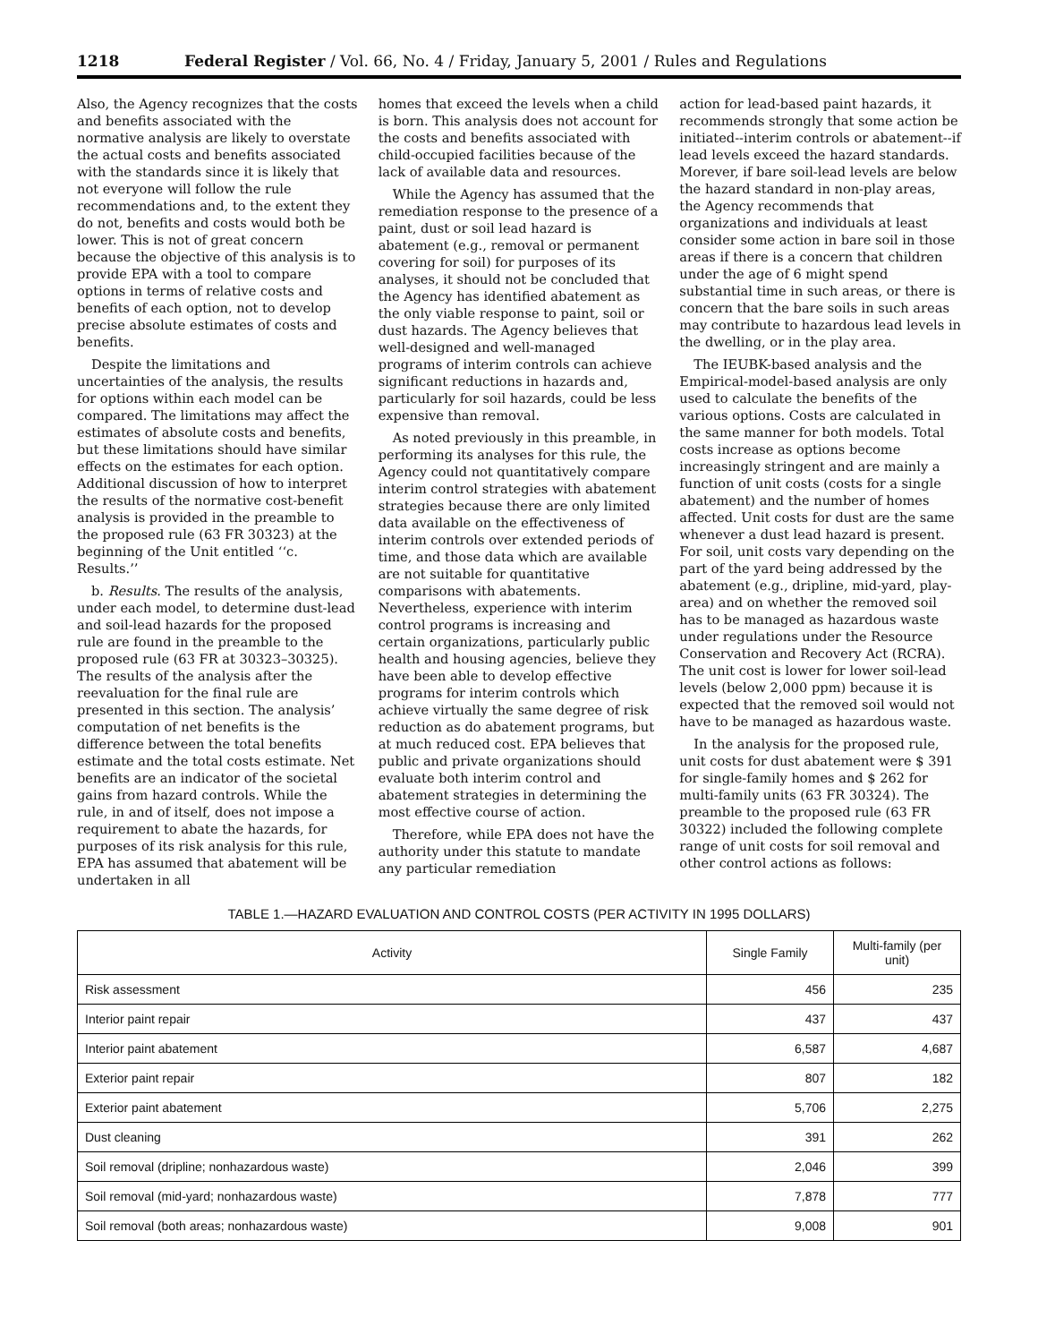1218 Federal Register / Vol. 66, No. 4 / Friday, January 5, 2001 / Rules and Regulations
Also, the Agency recognizes that the costs and benefits associated with the normative analysis are likely to overstate the actual costs and benefits associated with the standards since it is likely that not everyone will follow the rule recommendations and, to the extent they do not, benefits and costs would both be lower. This is not of great concern because the objective of this analysis is to provide EPA with a tool to compare options in terms of relative costs and benefits of each option, not to develop precise absolute estimates of costs and benefits.
Despite the limitations and uncertainties of the analysis, the results for options within each model can be compared. The limitations may affect the estimates of absolute costs and benefits, but these limitations should have similar effects on the estimates for each option. Additional discussion of how to interpret the results of the normative cost-benefit analysis is provided in the preamble to the proposed rule (63 FR 30323) at the beginning of the Unit entitled ‘‘c. Results.’’
b. Results. The results of the analysis, under each model, to determine dust-lead and soil-lead hazards for the proposed rule are found in the preamble to the proposed rule (63 FR at 30323–30325). The results of the analysis after the reevaluation for the final rule are presented in this section. The analysis’ computation of net benefits is the difference between the total benefits estimate and the total costs estimate. Net benefits are an indicator of the societal gains from hazard controls. While the rule, in and of itself, does not impose a requirement to abate the hazards, for purposes of its risk analysis for this rule, EPA has assumed that abatement will be undertaken in all
homes that exceed the levels when a child is born. This analysis does not account for the costs and benefits associated with child-occupied facilities because of the lack of available data and resources.
While the Agency has assumed that the remediation response to the presence of a paint, dust or soil lead hazard is abatement (e.g., removal or permanent covering for soil) for purposes of its analyses, it should not be concluded that the Agency has identified abatement as the only viable response to paint, soil or dust hazards. The Agency believes that well-designed and well-managed programs of interim controls can achieve significant reductions in hazards and, particularly for soil hazards, could be less expensive than removal.
As noted previously in this preamble, in performing its analyses for this rule, the Agency could not quantitatively compare interim control strategies with abatement strategies because there are only limited data available on the effectiveness of interim controls over extended periods of time, and those data which are available are not suitable for quantitative comparisons with abatements. Nevertheless, experience with interim control programs is increasing and certain organizations, particularly public health and housing agencies, believe they have been able to develop effective programs for interim controls which achieve virtually the same degree of risk reduction as do abatement programs, but at much reduced cost. EPA believes that public and private organizations should evaluate both interim control and abatement strategies in determining the most effective course of action.
Therefore, while EPA does not have the authority under this statute to mandate any particular remediation
action for lead-based paint hazards, it recommends strongly that some action be initiated--interim controls or abatement--if lead levels exceed the hazard standards. Morever, if bare soil-lead levels are below the hazard standard in non-play areas, the Agency recommends that organizations and individuals at least consider some action in bare soil in those areas if there is a concern that children under the age of 6 might spend substantial time in such areas, or there is concern that the bare soils in such areas may contribute to hazardous lead levels in the dwelling, or in the play area.
The IEUBK-based analysis and the Empirical-model-based analysis are only used to calculate the benefits of the various options. Costs are calculated in the same manner for both models. Total costs increase as options become increasingly stringent and are mainly a function of unit costs (costs for a single abatement) and the number of homes affected. Unit costs for dust are the same whenever a dust lead hazard is present. For soil, unit costs vary depending on the part of the yard being addressed by the abatement (e.g., dripline, mid-yard, play-area) and on whether the removed soil has to be managed as hazardous waste under regulations under the Resource Conservation and Recovery Act (RCRA). The unit cost is lower for lower soil-lead levels (below 2,000 ppm) because it is expected that the removed soil would not have to be managed as hazardous waste.
In the analysis for the proposed rule, unit costs for dust abatement were $ 391 for single-family homes and $ 262 for multi-family units (63 FR 30324). The preamble to the proposed rule (63 FR 30322) included the following complete range of unit costs for soil removal and other control actions as follows:
TABLE 1.—HAZARD EVALUATION AND CONTROL COSTS (PER ACTIVITY IN 1995 DOLLARS)
| Activity | Single Family | Multi-family (per unit) |
| --- | --- | --- |
| Risk assessment | 456 | 235 |
| Interior paint repair | 437 | 437 |
| Interior paint abatement | 6,587 | 4,687 |
| Exterior paint repair | 807 | 182 |
| Exterior paint abatement | 5,706 | 2,275 |
| Dust cleaning | 391 | 262 |
| Soil removal (dripline; nonhazardous waste) | 2,046 | 399 |
| Soil removal (mid-yard; nonhazardous waste) | 7,878 | 777 |
| Soil removal (both areas; nonhazardous waste) | 9,008 | 901 |